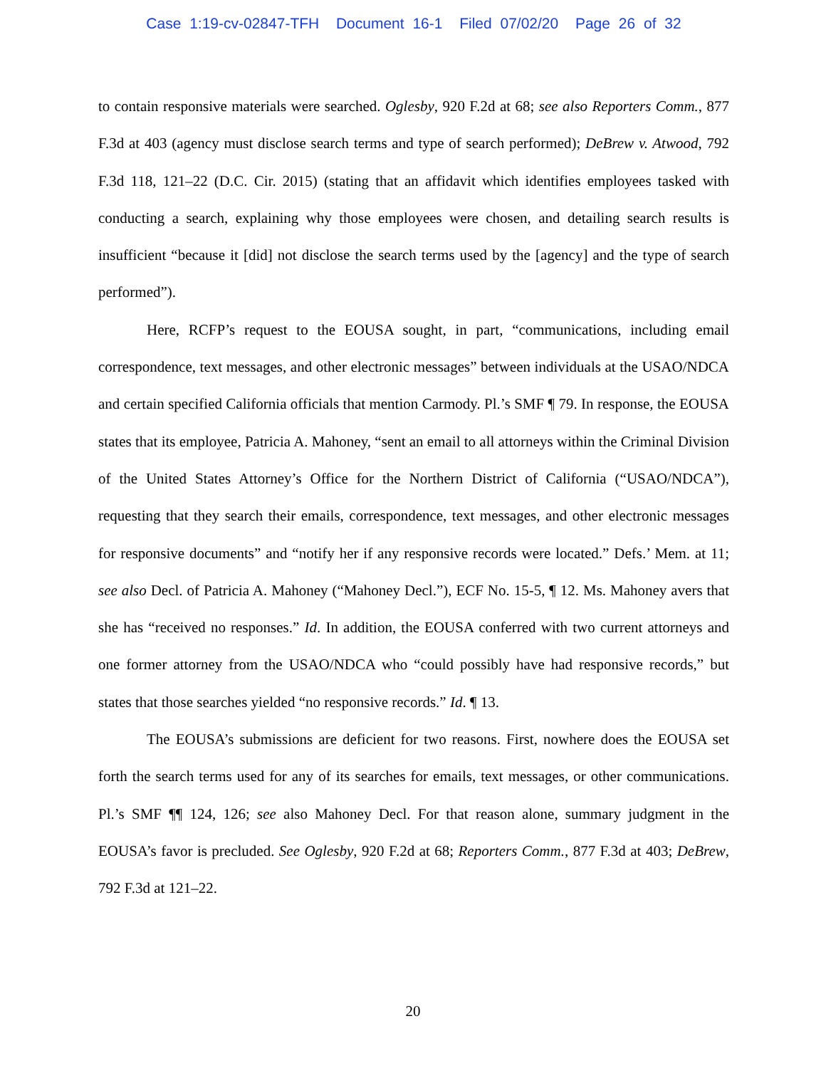Case 1:19-cv-02847-TFH Document 16-1 Filed 07/02/20 Page 26 of 32
to contain responsive materials were searched. Oglesby, 920 F.2d at 68; see also Reporters Comm., 877 F.3d at 403 (agency must disclose search terms and type of search performed); DeBrew v. Atwood, 792 F.3d 118, 121–22 (D.C. Cir. 2015) (stating that an affidavit which identifies employees tasked with conducting a search, explaining why those employees were chosen, and detailing search results is insufficient “because it [did] not disclose the search terms used by the [agency] and the type of search performed”).
Here, RCFP’s request to the EOUSA sought, in part, “communications, including email correspondence, text messages, and other electronic messages” between individuals at the USAO/NDCA and certain specified California officials that mention Carmody. Pl.’s SMF ¶ 79. In response, the EOUSA states that its employee, Patricia A. Mahoney, “sent an email to all attorneys within the Criminal Division of the United States Attorney’s Office for the Northern District of California (“USAO/NDCA”), requesting that they search their emails, correspondence, text messages, and other electronic messages for responsive documents” and “notify her if any responsive records were located.” Defs.’ Mem. at 11; see also Decl. of Patricia A. Mahoney (“Mahoney Decl.”), ECF No. 15-5, ¶ 12. Ms. Mahoney avers that she has “received no responses.” Id. In addition, the EOUSA conferred with two current attorneys and one former attorney from the USAO/NDCA who “could possibly have had responsive records,” but states that those searches yielded “no responsive records.” Id. ¶ 13.
The EOUSA’s submissions are deficient for two reasons. First, nowhere does the EOUSA set forth the search terms used for any of its searches for emails, text messages, or other communications. Pl.’s SMF ¶¶ 124, 126; see also Mahoney Decl. For that reason alone, summary judgment in the EOUSA’s favor is precluded. See Oglesby, 920 F.2d at 68; Reporters Comm., 877 F.3d at 403; DeBrew, 792 F.3d at 121–22.
20